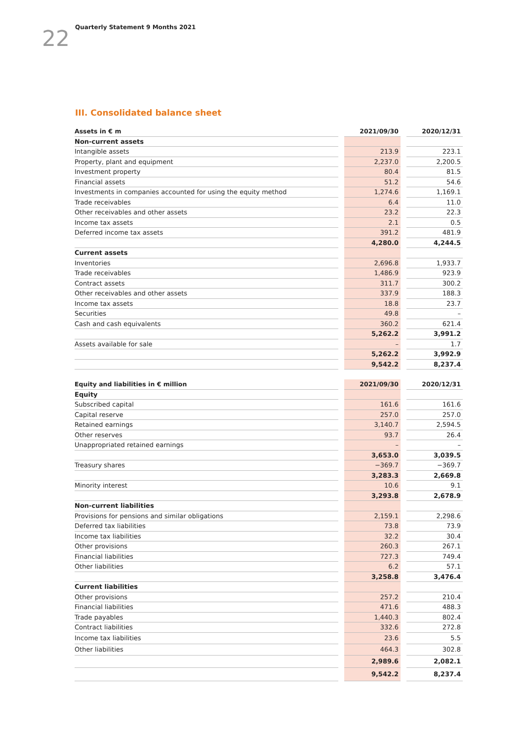22 Quarterly Statement 9 Months 2021
III. Consolidated balance sheet
| Assets in € m | | 2021/09/30 | | 2020/12/31 |
| Non-current assets | | | | |
| Intangible assets | | 213.9 | | 223.1 |
| Property, plant and equipment | | 2,237.0 | | 2,200.5 |
| Investment property | | 80.4 | | 81.5 |
| Financial assets | | 51.2 | | 54.6 |
| Investments in companies accounted for using the equity method | | 1,274.6 | | 1,169.1 |
| Trade receivables | | 6.4 | | 11.0 |
| Other receivables and other assets | | 23.2 | | 22.3 |
| Income tax assets | | 2.1 | | 0.5 |
| Deferred income tax assets | | 391.2 | | 481.9 |
| | | 4,280.0 | | 4,244.5 |
| Current assets | | | | |
| Inventories | | 2,696.8 | | 1,933.7 |
| Trade receivables | | 1,486.9 | | 923.9 |
| Contract assets | | 311.7 | | 300.2 |
| Other receivables and other assets | | 337.9 | | 188.3 |
| Income tax assets | | 18.8 | | 23.7 |
| Securities | | 49.8 | | – |
| Cash and cash equivalents | | 360.2 | | 621.4 |
| | | 5,262.2 | | 3,991.2 |
| Assets available for sale | | – | | 1.7 |
| | | 5,262.2 | | 3,992.9 |
| | | 9,542.2 | | 8,237.4 |
| Equity and liabilities in € million | | 2021/09/30 | | 2020/12/31 |
| Equity | | | | |
| Subscribed capital | | 161.6 | | 161.6 |
| Capital reserve | | 257.0 | | 257.0 |
| Retained earnings | | 3,140.7 | | 2,594.5 |
| Other reserves | | 93.7 | | 26.4 |
| Unappropriated retained earnings | | – | | – |
| | | 3,653.0 | | 3,039.5 |
| Treasury shares | | −369.7 | | −369.7 |
| | | 3,283.3 | | 2,669.8 |
| Minority interest | | 10.6 | | 9.1 |
| | | 3,293.8 | | 2,678.9 |
| Non-current liabilities | | | | |
| Provisions for pensions and similar obligations | | 2,159.1 | | 2,298.6 |
| Deferred tax liabilities | | 73.8 | | 73.9 |
| Income tax liabilities | | 32.2 | | 30.4 |
| Other provisions | | 260.3 | | 267.1 |
| Financial liabilities | | 727.3 | | 749.4 |
| Other liabilities | | 6.2 | | 57.1 |
| | | 3,258.8 | | 3,476.4 |
| Current liabilities | | | | |
| Other provisions | | 257.2 | | 210.4 |
| Financial liabilities | | 471.6 | | 488.3 |
| Trade payables | | 1,440.3 | | 802.4 |
| Contract liabilities | | 332.6 | | 272.8 |
| Income tax liabilities | | 23.6 | | 5.5 |
| Other liabilities | | 464.3 | | 302.8 |
| | | 2,989.6 | | 2,082.1 |
| | | 9,542.2 | | 8,237.4 |